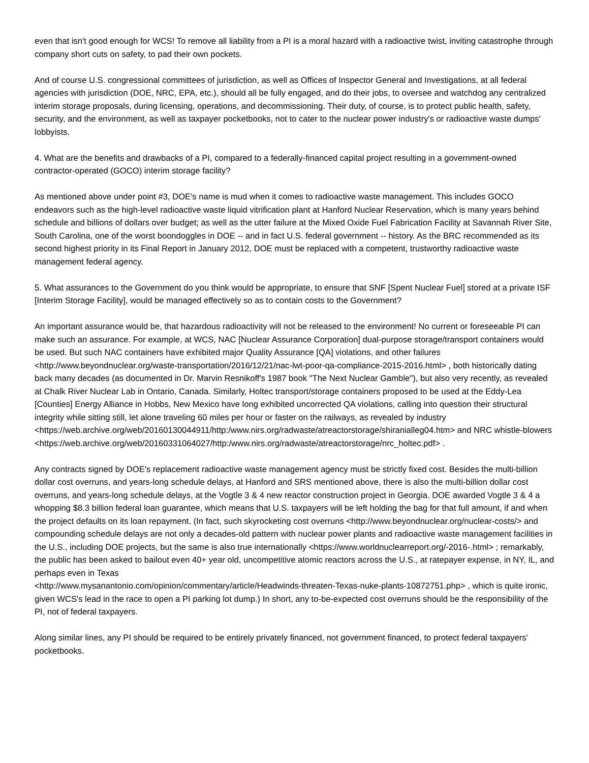even that isn't good enough for WCS! To remove all liability from a PI is a moral hazard with a radioactive twist, inviting catastrophe through company short cuts on safety, to pad their own pockets.
And of course U.S. congressional committees of jurisdiction, as well as Offices of Inspector General and Investigations, at all federal agencies with jurisdiction (DOE, NRC, EPA, etc.), should all be fully engaged, and do their jobs, to oversee and watchdog any centralized interim storage proposals, during licensing, operations, and decommissioning. Their duty, of course, is to protect public health, safety, security, and the environment, as well as taxpayer pocketbooks, not to cater to the nuclear power industry's or radioactive waste dumps' lobbyists.
4. What are the benefits and drawbacks of a PI, compared to a federally-financed capital project resulting in a government-owned contractor-operated (GOCO) interim storage facility?
As mentioned above under point #3, DOE's name is mud when it comes to radioactive waste management. This includes GOCO endeavors such as the high-level radioactive waste liquid vitrification plant at Hanford Nuclear Reservation, which is many years behind schedule and billions of dollars over budget; as well as the utter failure at the Mixed Oxide Fuel Fabrication Facility at Savannah River Site, South Carolina, one of the worst boondoggles in DOE -- and in fact U.S. federal government -- history. As the BRC recommended as its second highest priority in its Final Report in January 2012, DOE must be replaced with a competent, trustworthy radioactive waste management federal agency.
5. What assurances to the Government do you think would be appropriate, to ensure that SNF [Spent Nuclear Fuel] stored at a private ISF [Interim Storage Facility], would be managed effectively so as to contain costs to the Government?
An important assurance would be, that hazardous radioactivity will not be released to the environment! No current or foreseeable PI can make such an assurance. For example, at WCS, NAC [Nuclear Assurance Corporation] dual-purpose storage/transport containers would be used. But such NAC containers have exhibited major Quality Assurance [QA] violations, and other failures <http://www.beyondnuclear.org/waste-transportation/2016/12/21/nac-lwt-poor-qa-compliance-2015-2016.html> , both historically dating back many decades (as documented in Dr. Marvin Resnikoff's 1987 book "The Next Nuclear Gamble"), but also very recently, as revealed at Chalk River Nuclear Lab in Ontario, Canada. Similarly, Holtec transport/storage containers proposed to be used at the Eddy-Lea [Counties] Energy Alliance in Hobbs, New Mexico have long exhibited uncorrected QA violations, calling into question their structural integrity while sitting still, let alone traveling 60 miles per hour or faster on the railways, as revealed by industry <https://web.archive.org/web/20160130044911/http:/www.nirs.org/radwaste/atreactorstorage/shiranialleg04.htm> and NRC whistle-blowers
<https://web.archive.org/web/20160331064027/http:/www.nirs.org/radwaste/atreactorstorage/nrc_holtec.pdf> .
Any contracts signed by DOE's replacement radioactive waste management agency must be strictly fixed cost. Besides the multi-billion dollar cost overruns, and years-long schedule delays, at Hanford and SRS mentioned above, there is also the multi-billion dollar cost overruns, and years-long schedule delays, at the Vogtle 3 & 4 new reactor construction project in Georgia. DOE awarded Vogtle 3 & 4 a whopping $8.3 billion federal loan guarantee, which means that U.S. taxpayers will be left holding the bag for that full amount, if and when the project defaults on its loan repayment. (In fact, such skyrocketing cost overruns <http://www.beyondnuclear.org/nuclear-costs/> and compounding schedule delays are not only a decades-old pattern with nuclear power plants and radioactive waste management facilities in the U.S., including DOE projects, but the same is also true internationally <https://www.worldnuclearreport.org/-2016-.html> ; remarkably, the public has been asked to bailout even 40+ year old, uncompetitive atomic reactors across the U.S., at ratepayer expense, in NY, IL, and perhaps even in Texas
<http://www.mysanantonio.com/opinion/commentary/article/Headwinds-threaten-Texas-nuke-plants-10872751.php> , which is quite ironic, given WCS's lead in the race to open a PI parking lot dump.) In short, any to-be-expected cost overruns should be the responsibility of the PI, not of federal taxpayers.
Along similar lines, any PI should be required to be entirely privately financed, not government financed, to protect federal taxpayers' pocketbooks.